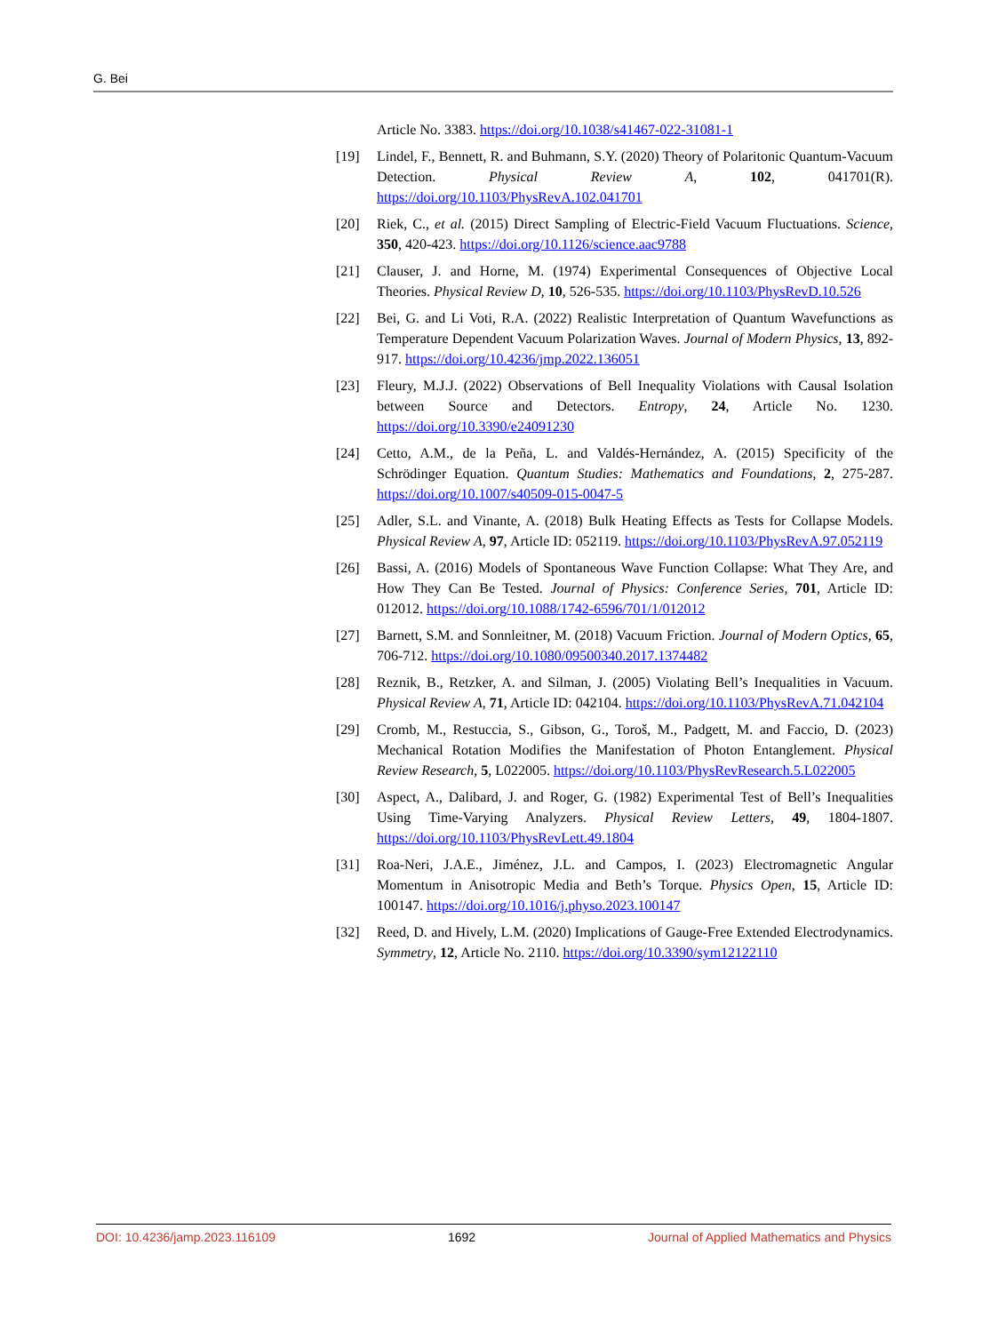G. Bei
Article No. 3383. https://doi.org/10.1038/s41467-022-31081-1
[19] Lindel, F., Bennett, R. and Buhmann, S.Y. (2020) Theory of Polaritonic Quantum-Vacuum Detection. Physical Review A, 102, 041701(R). https://doi.org/10.1103/PhysRevA.102.041701
[20] Riek, C., et al. (2015) Direct Sampling of Electric-Field Vacuum Fluctuations. Science, 350, 420-423. https://doi.org/10.1126/science.aac9788
[21] Clauser, J. and Horne, M. (1974) Experimental Consequences of Objective Local Theories. Physical Review D, 10, 526-535. https://doi.org/10.1103/PhysRevD.10.526
[22] Bei, G. and Li Voti, R.A. (2022) Realistic Interpretation of Quantum Wavefunctions as Temperature Dependent Vacuum Polarization Waves. Journal of Modern Physics, 13, 892-917. https://doi.org/10.4236/jmp.2022.136051
[23] Fleury, M.J.J. (2022) Observations of Bell Inequality Violations with Causal Isolation between Source and Detectors. Entropy, 24, Article No. 1230. https://doi.org/10.3390/e24091230
[24] Cetto, A.M., de la Peña, L. and Valdés-Hernández, A. (2015) Specificity of the Schrödinger Equation. Quantum Studies: Mathematics and Foundations, 2, 275-287. https://doi.org/10.1007/s40509-015-0047-5
[25] Adler, S.L. and Vinante, A. (2018) Bulk Heating Effects as Tests for Collapse Models. Physical Review A, 97, Article ID: 052119. https://doi.org/10.1103/PhysRevA.97.052119
[26] Bassi, A. (2016) Models of Spontaneous Wave Function Collapse: What They Are, and How They Can Be Tested. Journal of Physics: Conference Series, 701, Article ID: 012012. https://doi.org/10.1088/1742-6596/701/1/012012
[27] Barnett, S.M. and Sonnleitner, M. (2018) Vacuum Friction. Journal of Modern Optics, 65, 706-712. https://doi.org/10.1080/09500340.2017.1374482
[28] Reznik, B., Retzker, A. and Silman, J. (2005) Violating Bell’s Inequalities in Vacuum. Physical Review A, 71, Article ID: 042104. https://doi.org/10.1103/PhysRevA.71.042104
[29] Cromb, M., Restuccia, S., Gibson, G., Toroš, M., Padgett, M. and Faccio, D. (2023) Mechanical Rotation Modifies the Manifestation of Photon Entanglement. Physical Review Research, 5, L022005. https://doi.org/10.1103/PhysRevResearch.5.L022005
[30] Aspect, A., Dalibard, J. and Roger, G. (1982) Experimental Test of Bell’s Inequalities Using Time-Varying Analyzers. Physical Review Letters, 49, 1804-1807. https://doi.org/10.1103/PhysRevLett.49.1804
[31] Roa-Neri, J.A.E., Jiménez, J.L. and Campos, I. (2023) Electromagnetic Angular Momentum in Anisotropic Media and Beth’s Torque. Physics Open, 15, Article ID: 100147. https://doi.org/10.1016/j.physo.2023.100147
[32] Reed, D. and Hively, L.M. (2020) Implications of Gauge-Free Extended Electrodynamics. Symmetry, 12, Article No. 2110. https://doi.org/10.3390/sym12122110
DOI: 10.4236/jamp.2023.116109 1692 Journal of Applied Mathematics and Physics